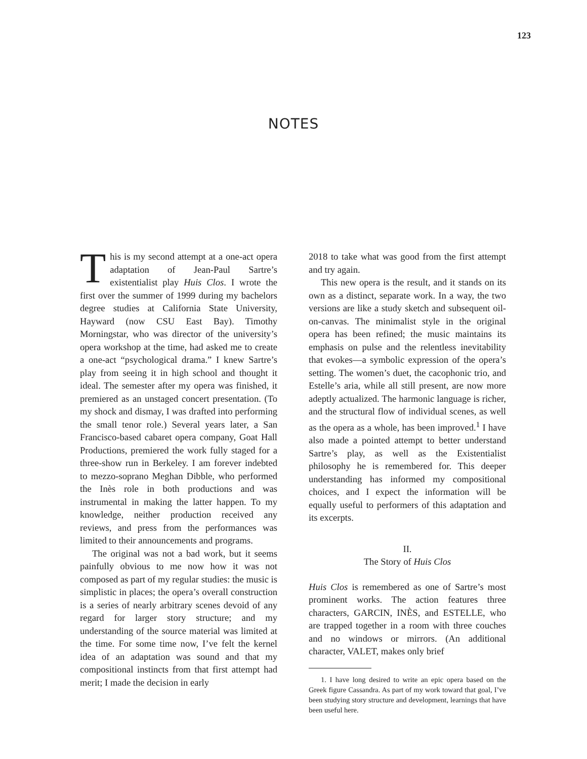123
NOTES
This is my second attempt at a one-act opera adaptation of Jean-Paul Sartre’s existentialist play Huis Clos. I wrote the first over the summer of 1999 during my bachelors degree studies at California State University, Hayward (now CSU East Bay). Timothy Morningstar, who was director of the university’s opera workshop at the time, had asked me to create a one-act “psychological drama.” I knew Sartre’s play from seeing it in high school and thought it ideal. The semester after my opera was finished, it premiered as an unstaged concert presentation. (To my shock and dismay, I was drafted into performing the small tenor role.) Several years later, a San Francisco-based cabaret opera company, Goat Hall Productions, premiered the work fully staged for a three-show run in Berkeley. I am forever indebted to mezzo-soprano Meghan Dibble, who performed the Inès role in both productions and was instrumental in making the latter happen. To my knowledge, neither production received any reviews, and press from the performances was limited to their announcements and programs.
The original was not a bad work, but it seems painfully obvious to me now how it was not composed as part of my regular studies: the music is simplistic in places; the opera’s overall construction is a series of nearly arbitrary scenes devoid of any regard for larger story structure; and my understanding of the source material was limited at the time. For some time now, I’ve felt the kernel idea of an adaptation was sound and that my compositional instincts from that first attempt had merit; I made the decision in early
2018 to take what was good from the first attempt and try again.
This new opera is the result, and it stands on its own as a distinct, separate work. In a way, the two versions are like a study sketch and subsequent oil-on-canvas. The minimalist style in the original opera has been refined; the music maintains its emphasis on pulse and the relentless inevitability that evokes—a symbolic expression of the opera’s setting. The women’s duet, the cacophonic trio, and Estelle’s aria, while all still present, are now more adeptly actualized. The harmonic language is richer, and the structural flow of individual scenes, as well as the opera as a whole, has been improved.<sup>1</sup> I have also made a pointed attempt to better understand Sartre’s play, as well as the Existentialist philosophy he is remembered for. This deeper understanding has informed my compositional choices, and I expect the information will be equally useful to performers of this adaptation and its excerpts.
II.
The Story of Huis Clos
Huis Clos is remembered as one of Sartre’s most prominent works. The action features three characters, GARCIN, INÈS, and ESTELLE, who are trapped together in a room with three couches and no windows or mirrors. (An additional character, VALET, makes only brief
1. I have long desired to write an epic opera based on the Greek figure Cassandra. As part of my work toward that goal, I’ve been studying story structure and development, learnings that have been useful here.